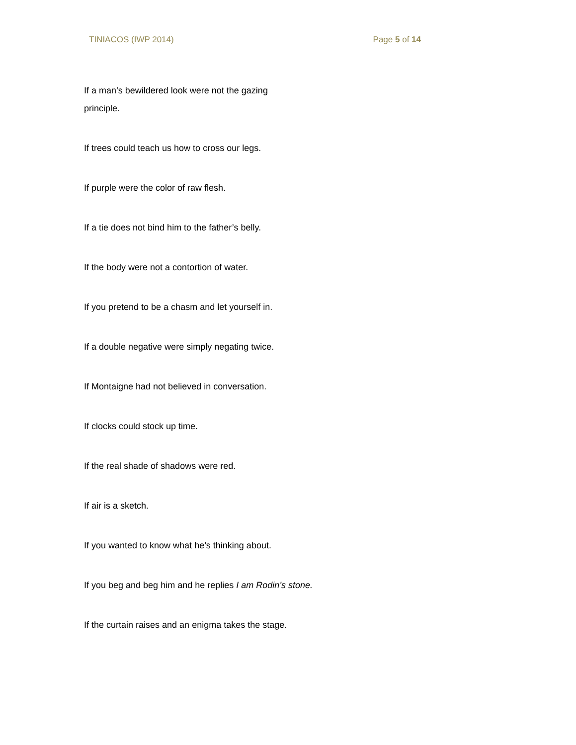TINIACOS (IWP 2014) Page 5 of 14
If a man’s bewildered look were not the gazing principle.
If trees could teach us how to cross our legs.
If purple were the color of raw flesh.
If a tie does not bind him to the father’s belly.
If the body were not a contortion of water.
If you pretend to be a chasm and let yourself in.
If a double negative were simply negating twice.
If Montaigne had not believed in conversation.
If clocks could stock up time.
If the real shade of shadows were red.
If air is a sketch.
If you wanted to know what he’s thinking about.
If you beg and beg him and he replies I am Rodin’s stone.
If the curtain raises and an enigma takes the stage.